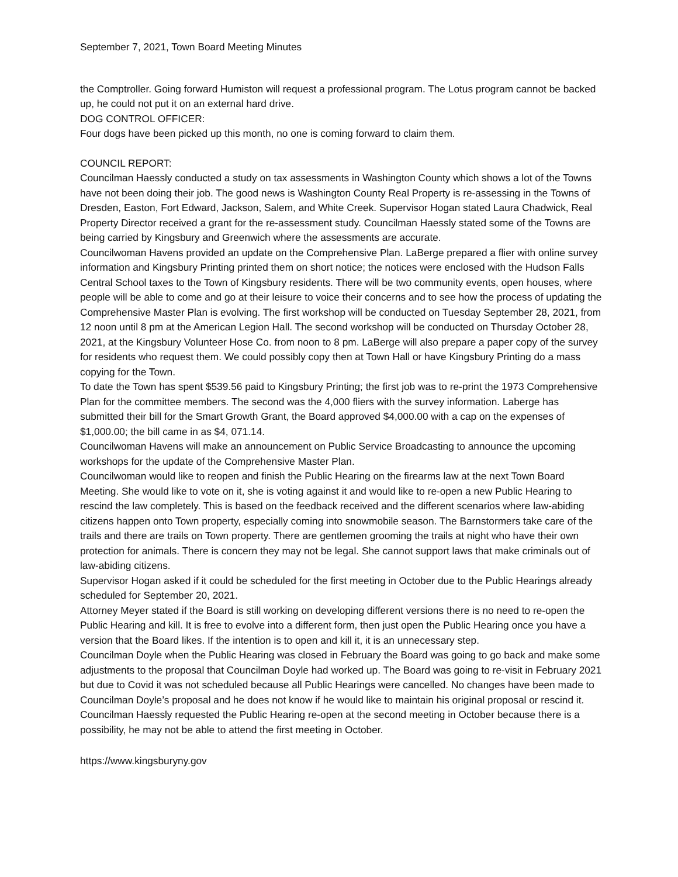September 7, 2021, Town Board Meeting Minutes
the Comptroller. Going forward Humiston will request a professional program. The Lotus program cannot be backed up, he could not put it on an external hard drive.
DOG CONTROL OFFICER:
Four dogs have been picked up this month, no one is coming forward to claim them.
COUNCIL REPORT:
Councilman Haessly conducted a study on tax assessments in Washington County which shows a lot of the Towns have not been doing their job. The good news is Washington County Real Property is re-assessing in the Towns of Dresden, Easton, Fort Edward, Jackson, Salem, and White Creek. Supervisor Hogan stated Laura Chadwick, Real Property Director received a grant for the re-assessment study. Councilman Haessly stated some of the Towns are being carried by Kingsbury and Greenwich where the assessments are accurate.
Councilwoman Havens provided an update on the Comprehensive Plan. LaBerge prepared a flier with online survey information and Kingsbury Printing printed them on short notice; the notices were enclosed with the Hudson Falls Central School taxes to the Town of Kingsbury residents. There will be two community events, open houses, where people will be able to come and go at their leisure to voice their concerns and to see how the process of updating the Comprehensive Master Plan is evolving. The first workshop will be conducted on Tuesday September 28, 2021, from 12 noon until 8 pm at the American Legion Hall. The second workshop will be conducted on Thursday October 28, 2021, at the Kingsbury Volunteer Hose Co. from noon to 8 pm. LaBerge will also prepare a paper copy of the survey for residents who request them. We could possibly copy then at Town Hall or have Kingsbury Printing do a mass copying for the Town.
To date the Town has spent $539.56 paid to Kingsbury Printing; the first job was to re-print the 1973 Comprehensive Plan for the committee members. The second was the 4,000 fliers with the survey information. Laberge has submitted their bill for the Smart Growth Grant, the Board approved $4,000.00 with a cap on the expenses of $1,000.00; the bill came in as $4, 071.14.
Councilwoman Havens will make an announcement on Public Service Broadcasting to announce the upcoming workshops for the update of the Comprehensive Master Plan.
Councilwoman would like to reopen and finish the Public Hearing on the firearms law at the next Town Board Meeting. She would like to vote on it, she is voting against it and would like to re-open a new Public Hearing to rescind the law completely. This is based on the feedback received and the different scenarios where law-abiding citizens happen onto Town property, especially coming into snowmobile season. The Barnstormers take care of the trails and there are trails on Town property. There are gentlemen grooming the trails at night who have their own protection for animals. There is concern they may not be legal. She cannot support laws that make criminals out of law-abiding citizens.
Supervisor Hogan asked if it could be scheduled for the first meeting in October due to the Public Hearings already scheduled for September 20, 2021.
Attorney Meyer stated if the Board is still working on developing different versions there is no need to re-open the Public Hearing and kill. It is free to evolve into a different form, then just open the Public Hearing once you have a version that the Board likes. If the intention is to open and kill it, it is an unnecessary step.
Councilman Doyle when the Public Hearing was closed in February the Board was going to go back and make some adjustments to the proposal that Councilman Doyle had worked up. The Board was going to re-visit in February 2021 but due to Covid it was not scheduled because all Public Hearings were cancelled. No changes have been made to Councilman Doyle’s proposal and he does not know if he would like to maintain his original proposal or rescind it.
Councilman Haessly requested the Public Hearing re-open at the second meeting in October because there is a possibility, he may not be able to attend the first meeting in October.
https://www.kingsburyny.gov